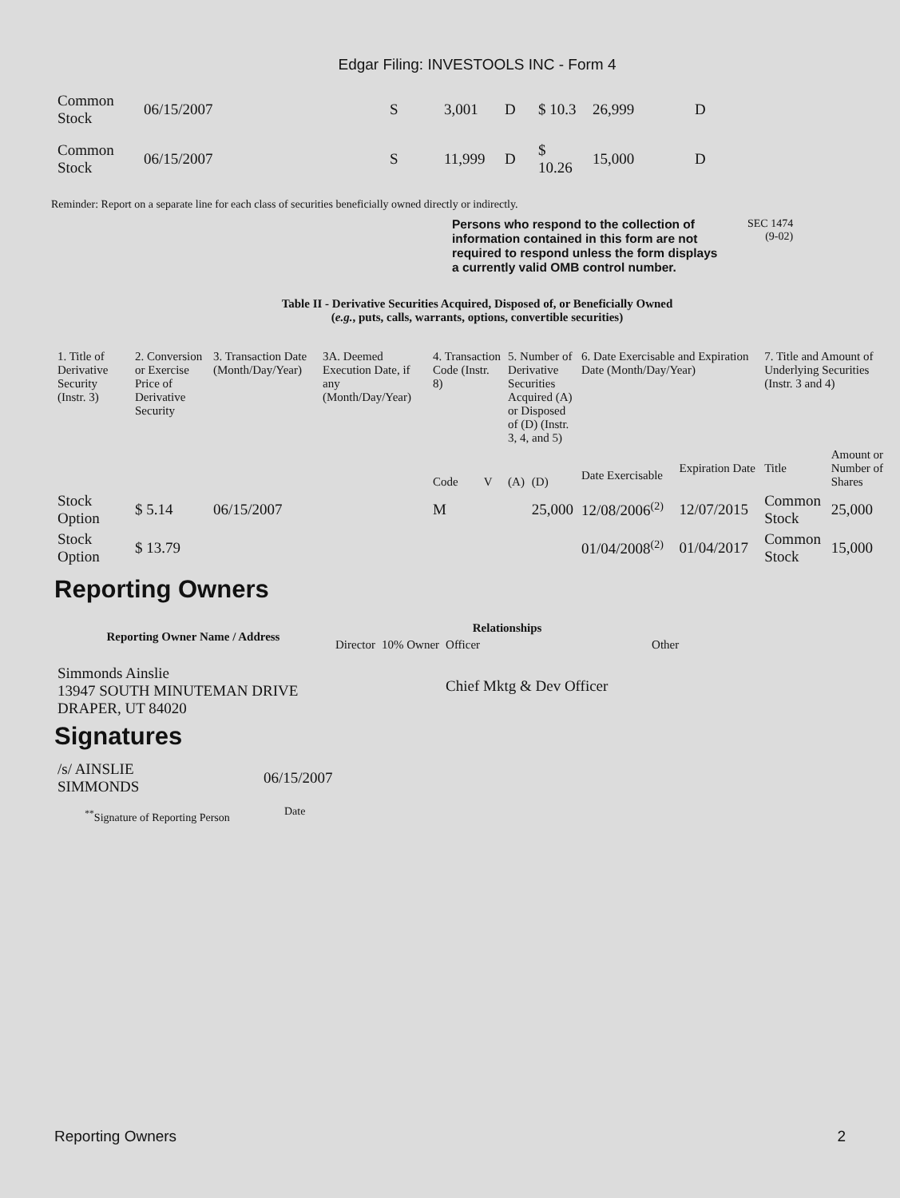Edgar Filing: INVESTOOLS INC - Form 4
| Common Stock | 06/15/2007 | S | 3,001 | D | $ 10.3 | 26,999 | D |
| Common Stock | 06/15/2007 | S | 11,999 | D | $ 10.26 | 15,000 | D |
Reminder: Report on a separate line for each class of securities beneficially owned directly or indirectly.
Persons who respond to the collection of information contained in this form are not required to respond unless the form displays a currently valid OMB control number.
SEC 1474
(9-02)
Table II - Derivative Securities Acquired, Disposed of, or Beneficially Owned
(e.g., puts, calls, warrants, options, convertible securities)
| 1. Title of Derivative Security (Instr. 3) | 2. Conversion or Exercise Price of Derivative Security | 3. Transaction Date (Month/Day/Year) | 3A. Deemed Execution Date, if any (Month/Day/Year) | 4. Transaction Code (Instr. 8) | | 5. Number of Derivative Securities Acquired (A) or Disposed of (D) (Instr. 3, 4, and 5) | | 6. Date Exercisable and Expiration Date (Month/Day/Year) | | 7. Title and Amount of Underlying Securities (Instr. 3 and 4) | |
| --- | --- | --- | --- | --- | --- | --- | --- | --- | --- | --- | --- |
| | | | | Code | V | (A) | (D) | Date Exercisable | Expiration Date | Title | Amount or Number of Shares |
| Stock Option | $ 5.14 | 06/15/2007 | | M | | | 25,000 | 12/08/2006<sup>(2)</sup> | 12/07/2015 | Common Stock | 25,000 |
| Stock Option | $ 13.79 | | | | | | | 01/04/2008<sup>(2)</sup> | 01/04/2017 | Common Stock | 15,000 |
Reporting Owners
| Reporting Owner Name / Address | Relationships | | | |
| --- | --- | --- | --- | --- |
| | Director | 10% Owner | Officer | Other |
| Simmonds Ainslie 13947 SOUTH MINUTEMAN DRIVE DRAPER, UT 84020 | | | Chief Mktg & Dev Officer | |
Signatures
| /s/ AINSLIE SIMMONDS | 06/15/2007 |
| <sup>**</sup> Signature of Reporting Person | Date |
Reporting Owners 2